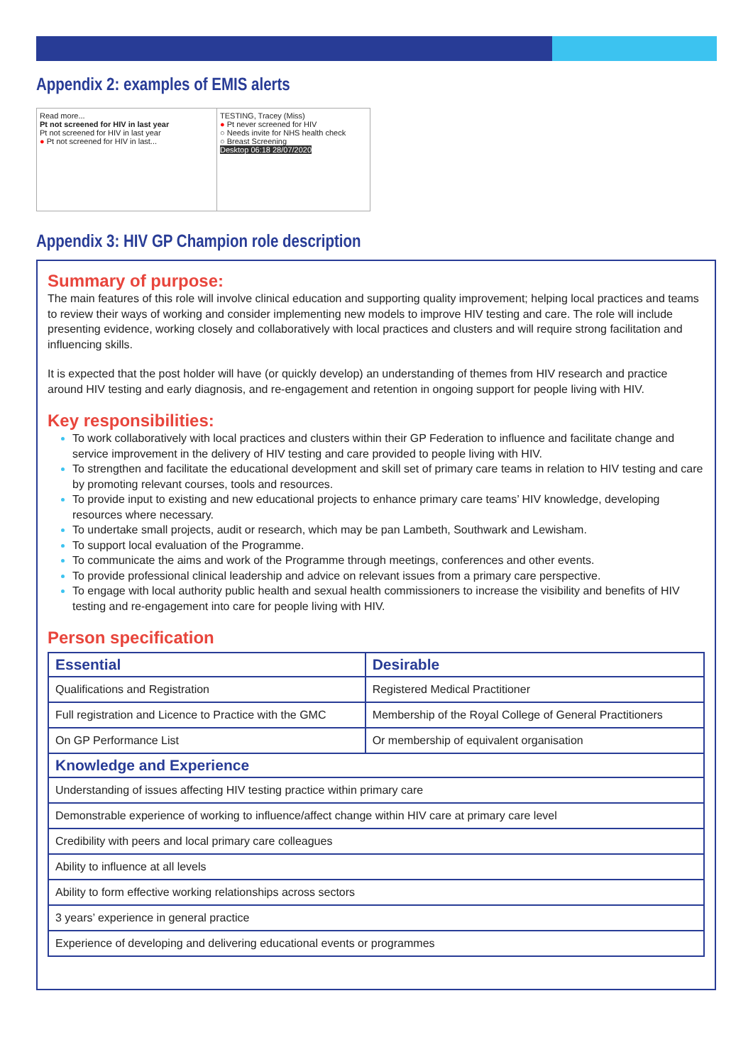Appendix 2: examples of EMIS alerts
Read more...
Pt not screened for HIV in last year
Pt not screened for HIV in last year
● Pt not screened for HIV in last...
TESTING, Tracey (Miss)
● Pt never screened for HIV
○ Needs invite for NHS health check
○ Breast Screening
Desktop 06:18 28/07/2020
Appendix 3: HIV GP Champion role description
Summary of purpose:
The main features of this role will involve clinical education and supporting quality improvement; helping local practices and teams to review their ways of working and consider implementing new models to improve HIV testing and care. The role will include presenting evidence, working closely and collaboratively with local practices and clusters and will require strong facilitation and influencing skills.
It is expected that the post holder will have (or quickly develop) an understanding of themes from HIV research and practice around HIV testing and early diagnosis, and re-engagement and retention in ongoing support for people living with HIV.
Key responsibilities:
To work collaboratively with local practices and clusters within their GP Federation to influence and facilitate change and service improvement in the delivery of HIV testing and care provided to people living with HIV.
To strengthen and facilitate the educational development and skill set of primary care teams in relation to HIV testing and care by promoting relevant courses, tools and resources.
To provide input to existing and new educational projects to enhance primary care teams’ HIV knowledge, developing resources where necessary.
To undertake small projects, audit or research, which may be pan Lambeth, Southwark and Lewisham.
To support local evaluation of the Programme.
To communicate the aims and work of the Programme through meetings, conferences and other events.
To provide professional clinical leadership and advice on relevant issues from a primary care perspective.
To engage with local authority public health and sexual health commissioners to increase the visibility and benefits of HIV testing and re-engagement into care for people living with HIV.
Person specification
| Essential | Desirable |
| --- | --- |
| Qualifications and Registration | Registered Medical Practitioner |
| Full registration and Licence to Practice with the GMC | Membership of the Royal College of General Practitioners |
| On GP Performance List | Or membership of equivalent organisation |
| Knowledge and Experience | |
| Understanding of issues affecting HIV testing practice within primary care | |
| Demonstrable experience of working to influence/affect change within HIV care at primary care level | |
| Credibility with peers and local primary care colleagues | |
| Ability to influence at all levels | |
| Ability to form effective working relationships across sectors | |
| 3 years’ experience in general practice | |
| Experience of developing and delivering educational events or programmes | |